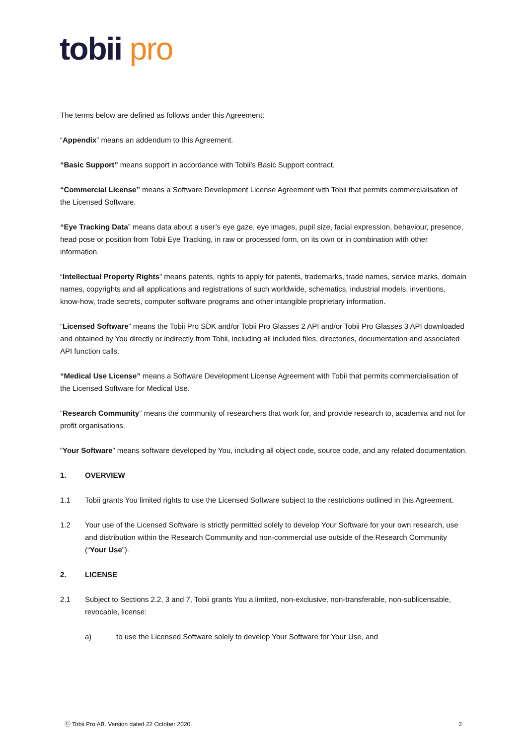tobii pro
The terms below are defined as follows under this Agreement:
“Appendix” means an addendum to this Agreement.
“Basic Support” means support in accordance with Tobii’s Basic Support contract.
“Commercial License” means a Software Development License Agreement with Tobii that permits commercialisation of the Licensed Software.
“Eye Tracking Data” means data about a user’s eye gaze, eye images, pupil size, facial expression, behaviour, presence, head pose or position from Tobii Eye Tracking, in raw or processed form, on its own or in combination with other information.
“Intellectual Property Rights” means patents, rights to apply for patents, trademarks, trade names, service marks, domain names, copyrights and all applications and registrations of such worldwide, schematics, industrial models, inventions, know-how, trade secrets, computer software programs and other intangible proprietary information.
“Licensed Software” means the Tobii Pro SDK and/or Tobii Pro Glasses 2 API and/or Tobii Pro Glasses 3 API downloaded and obtained by You directly or indirectly from Tobii, including all included files, directories, documentation and associated API function calls.
“Medical Use License” means a Software Development License Agreement with Tobii that permits commercialisation of the Licensed Software for Medical Use.
“Research Community” means the community of researchers that work for, and provide research to, academia and not for profit organisations.
“Your Software” means software developed by You, including all object code, source code, and any related documentation.
1. OVERVIEW
1.1 Tobii grants You limited rights to use the Licensed Software subject to the restrictions outlined in this Agreement.
1.2 Your use of the Licensed Software is strictly permitted solely to develop Your Software for your own research, use and distribution within the Research Community and non-commercial use outside of the Research Community (“Your Use”).
2. LICENSE
2.1 Subject to Sections 2.2, 3 and 7, Tobii grants You a limited, non-exclusive, non-transferable, non-sublicensable, revocable, license:
a) to use the Licensed Software solely to develop Your Software for Your Use, and
Ⓒ Tobii Pro AB. Version dated 22 October 2020. 2